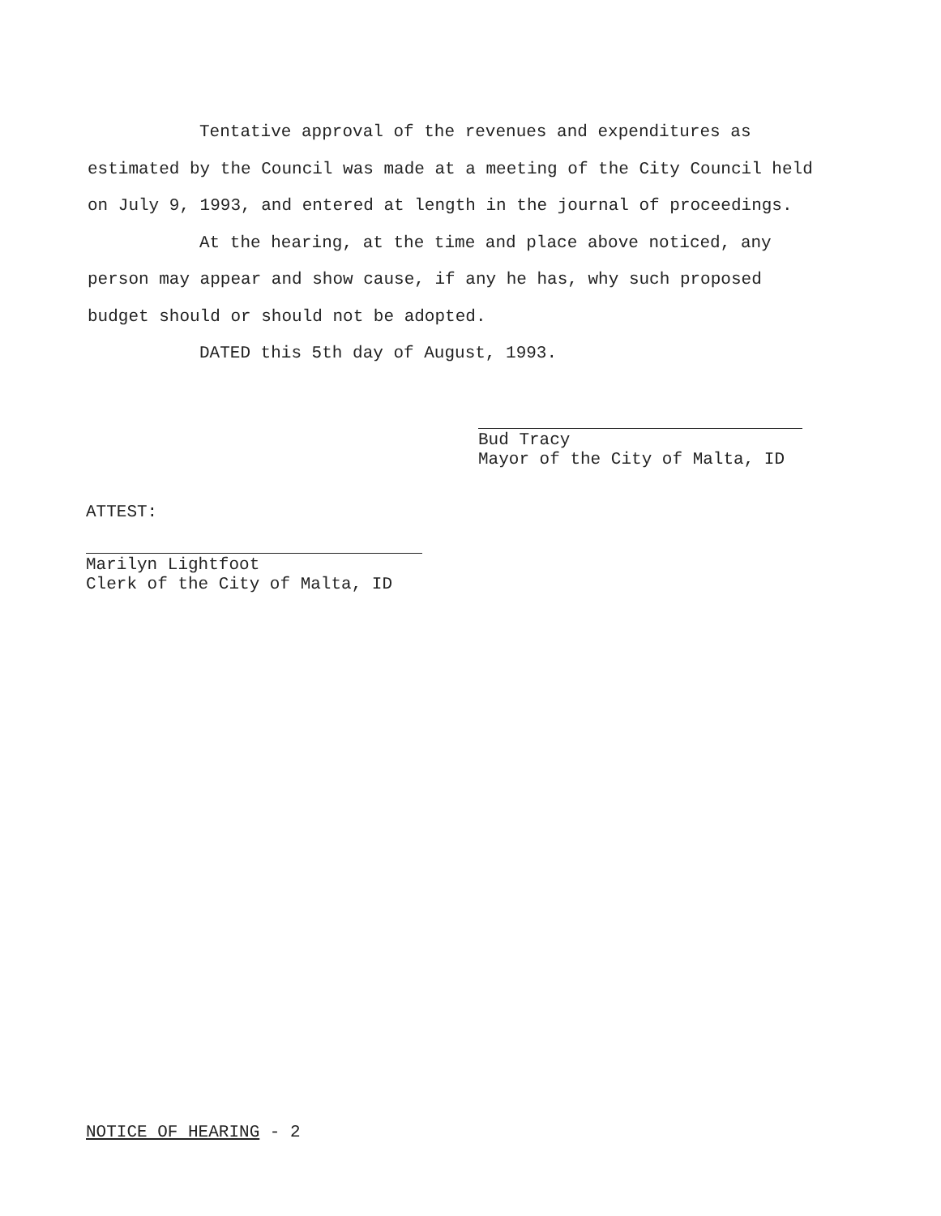Tentative approval of the revenues and expenditures as estimated by the Council was made at a meeting of the City Council held on July 9, 1993, and entered at length in the journal of proceedings.
At the hearing, at the time and place above noticed, any person may appear and show cause, if any he has, why such proposed budget should or should not be adopted.
DATED this 5th day of August, 1993.
Bud Tracy
Mayor of the City of Malta, ID
ATTEST:
Marilyn Lightfoot
Clerk of the City of Malta, ID
NOTICE OF HEARING - 2